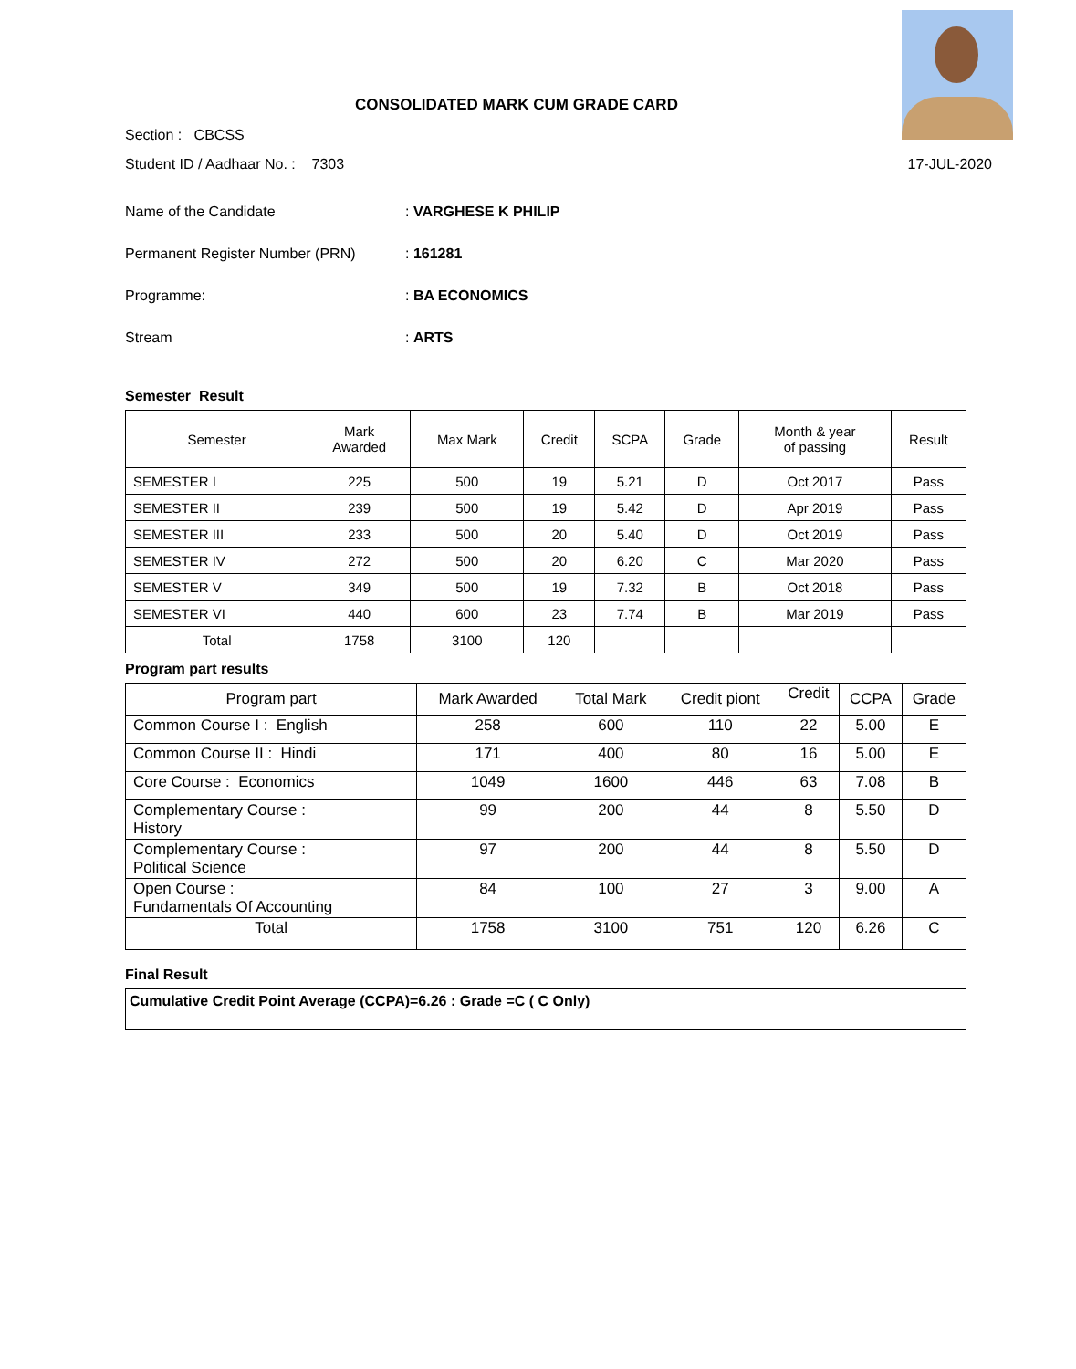CONSOLIDATED MARK CUM GRADE CARD
Section : CBCSS
Student ID / Aadhaar No. : 7303 17-JUL-2020
Name of the Candidate: VARGHESE K PHILIP
Permanent Register Number (PRN): 161281
Programme:: BA ECONOMICS
Stream: ARTS
Semester Result
| Semester | Mark Awarded | Max Mark | Credit | SCPA | Grade | Month & year of passing | Result |
| --- | --- | --- | --- | --- | --- | --- | --- |
| SEMESTER I | 225 | 500 | 19 | 5.21 | D | Oct 2017 | Pass |
| SEMESTER II | 239 | 500 | 19 | 5.42 | D | Apr 2019 | Pass |
| SEMESTER III | 233 | 500 | 20 | 5.40 | D | Oct 2019 | Pass |
| SEMESTER IV | 272 | 500 | 20 | 6.20 | C | Mar 2020 | Pass |
| SEMESTER V | 349 | 500 | 19 | 7.32 | B | Oct 2018 | Pass |
| SEMESTER VI | 440 | 600 | 23 | 7.74 | B | Mar 2019 | Pass |
| Total | 1758 | 3100 | 120 | | | | |
Program part results
| Program part | Mark Awarded | Total Mark | Credit piont | Credit | CCPA | Grade |
| --- | --- | --- | --- | --- | --- | --- |
| Common Course I : English | 258 | 600 | 110 | 22 | 5.00 | E |
| Common Course II : Hindi | 171 | 400 | 80 | 16 | 5.00 | E |
| Core Course : Economics | 1049 | 1600 | 446 | 63 | 7.08 | B |
| Complementary Course : History | 99 | 200 | 44 | 8 | 5.50 | D |
| Complementary Course : Political Science | 97 | 200 | 44 | 8 | 5.50 | D |
| Open Course : Fundamentals Of Accounting | 84 | 100 | 27 | 3 | 9.00 | A |
| Total | 1758 | 3100 | 751 | 120 | 6.26 | C |
Final Result
Cumulative Credit Point Average (CCPA)=6.26 : Grade =C ( C Only)